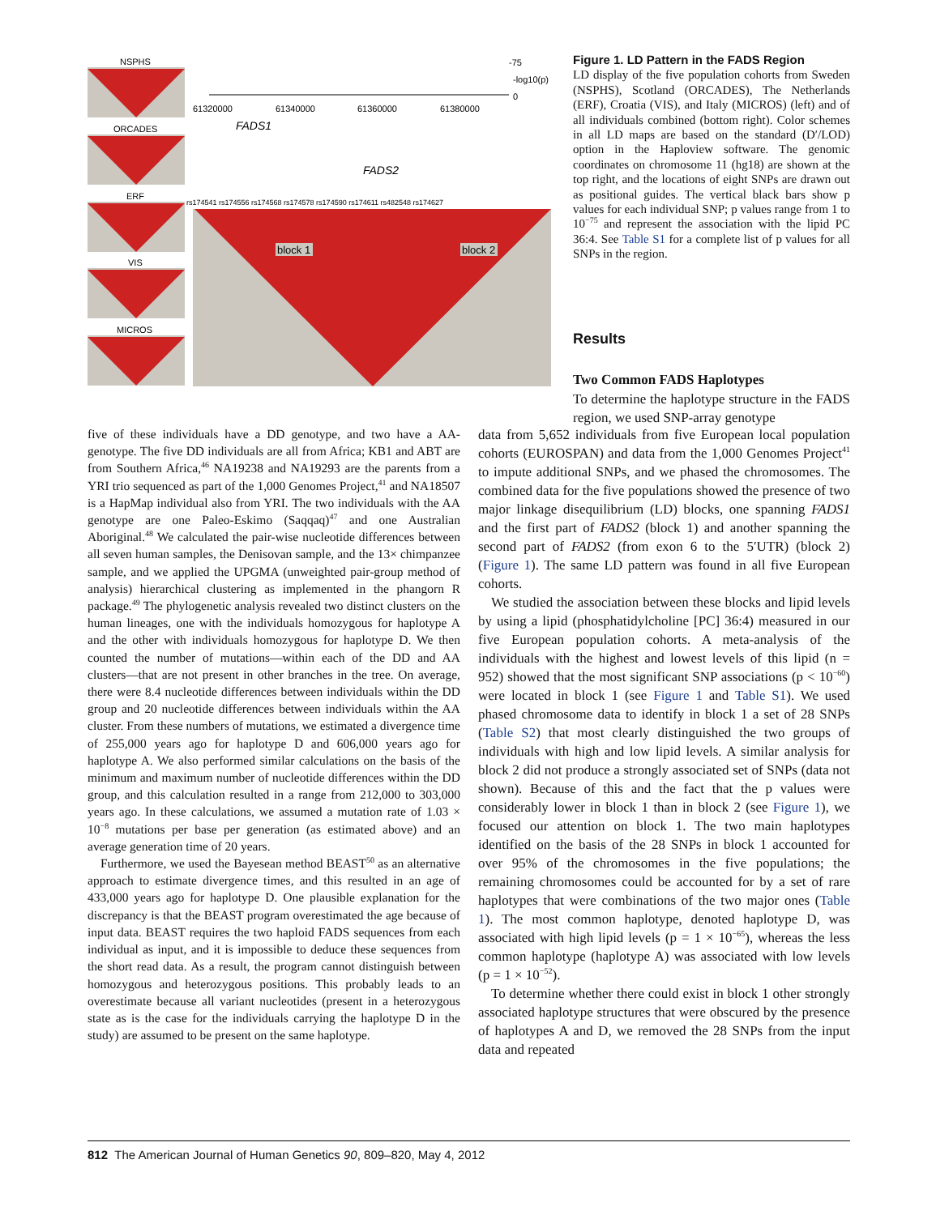NSPHS
ORCADES
ERF
VIS
MICROS
-75
-log10(p)
0
61320000
61340000
61360000
61380000
FADS1
FADS2
rs174541 rs174556 rs174568 rs174578 rs174590 rs174611 rs482548 rs174627
block 1
block 2
Figure 1. LD Pattern in the FADS Region
LD display of the five population cohorts from Sweden (NSPHS), Scotland (ORCADES), The Netherlands (ERF), Croatia (VIS), and Italy (MICROS) (left) and of all individuals combined (bottom right). Color schemes in all LD maps are based on the standard (D′/LOD) option in the Haploview software. The genomic coordinates on chromosome 11 (hg18) are shown at the top right, and the locations of eight SNPs are drawn out as positional guides. The vertical black bars show p values for each individual SNP; p values range from 1 to 10<sup>−75</sup> and represent the association with the lipid PC 36:4. See Table S1 for a complete list of p values for all SNPs in the region.
Results
Two Common FADS Haplotypes
To determine the haplotype structure in the FADS region, we used SNP-array genotype
five of these individuals have a DD genotype, and two have a AA-genotype. The five DD individuals are all from Africa; KB1 and ABT are from Southern Africa,<sup>46</sup> NA19238 and NA19293 are the parents from a YRI trio sequenced as part of the 1,000 Genomes Project,<sup>41</sup> and NA18507 is a HapMap individual also from YRI. The two individuals with the AA genotype are one Paleo-Eskimo (Saqqaq)<sup>47</sup> and one Australian Aboriginal.<sup>48</sup> We calculated the pair-wise nucleotide differences between all seven human samples, the Denisovan sample, and the 13× chimpanzee sample, and we applied the UPGMA (unweighted pair-group method of analysis) hierarchical clustering as implemented in the phangorn R package.<sup>49</sup> The phylogenetic analysis revealed two distinct clusters on the human lineages, one with the individuals homozygous for haplotype A and the other with individuals homozygous for haplotype D. We then counted the number of mutations—within each of the DD and AA clusters—that are not present in other branches in the tree. On average, there were 8.4 nucleotide differences between individuals within the DD group and 20 nucleotide differences between individuals within the AA cluster. From these numbers of mutations, we estimated a divergence time of 255,000 years ago for haplotype D and 606,000 years ago for haplotype A. We also performed similar calculations on the basis of the minimum and maximum number of nucleotide differences within the DD group, and this calculation resulted in a range from 212,000 to 303,000 years ago. In these calculations, we assumed a mutation rate of 1.03 × 10<sup>−8</sup> mutations per base per generation (as estimated above) and an average generation time of 20 years.
Furthermore, we used the Bayesean method BEAST<sup>50</sup> as an alternative approach to estimate divergence times, and this resulted in an age of 433,000 years ago for haplotype D. One plausible explanation for the discrepancy is that the BEAST program overestimated the age because of input data. BEAST requires the two haploid FADS sequences from each individual as input, and it is impossible to deduce these sequences from the short read data. As a result, the program cannot distinguish between homozygous and heterozygous positions. This probably leads to an overestimate because all variant nucleotides (present in a heterozygous state as is the case for the individuals carrying the haplotype D in the study) are assumed to be present on the same haplotype.
data from 5,652 individuals from five European local population cohorts (EUROSPAN) and data from the 1,000 Genomes Project<sup>41</sup> to impute additional SNPs, and we phased the chromosomes. The combined data for the five populations showed the presence of two major linkage disequilibrium (LD) blocks, one spanning FADS1 and the first part of FADS2 (block 1) and another spanning the second part of FADS2 (from exon 6 to the 5′UTR) (block 2) (Figure 1). The same LD pattern was found in all five European cohorts.
We studied the association between these blocks and lipid levels by using a lipid (phosphatidylcholine [PC] 36:4) measured in our five European population cohorts. A meta-analysis of the individuals with the highest and lowest levels of this lipid (n = 952) showed that the most significant SNP associations (p < 10<sup>−60</sup>) were located in block 1 (see Figure 1 and Table S1). We used phased chromosome data to identify in block 1 a set of 28 SNPs (Table S2) that most clearly distinguished the two groups of individuals with high and low lipid levels. A similar analysis for block 2 did not produce a strongly associated set of SNPs (data not shown). Because of this and the fact that the p values were considerably lower in block 1 than in block 2 (see Figure 1), we focused our attention on block 1. The two main haplotypes identified on the basis of the 28 SNPs in block 1 accounted for over 95% of the chromosomes in the five populations; the remaining chromosomes could be accounted for by a set of rare haplotypes that were combinations of the two major ones (Table 1). The most common haplotype, denoted haplotype D, was associated with high lipid levels (p = 1 × 10<sup>−65</sup>), whereas the less common haplotype (haplotype A) was associated with low levels (p = 1 × 10<sup>−52</sup>).
To determine whether there could exist in block 1 other strongly associated haplotype structures that were obscured by the presence of haplotypes A and D, we removed the 28 SNPs from the input data and repeated
812 The American Journal of Human Genetics 90, 809–820, May 4, 2012